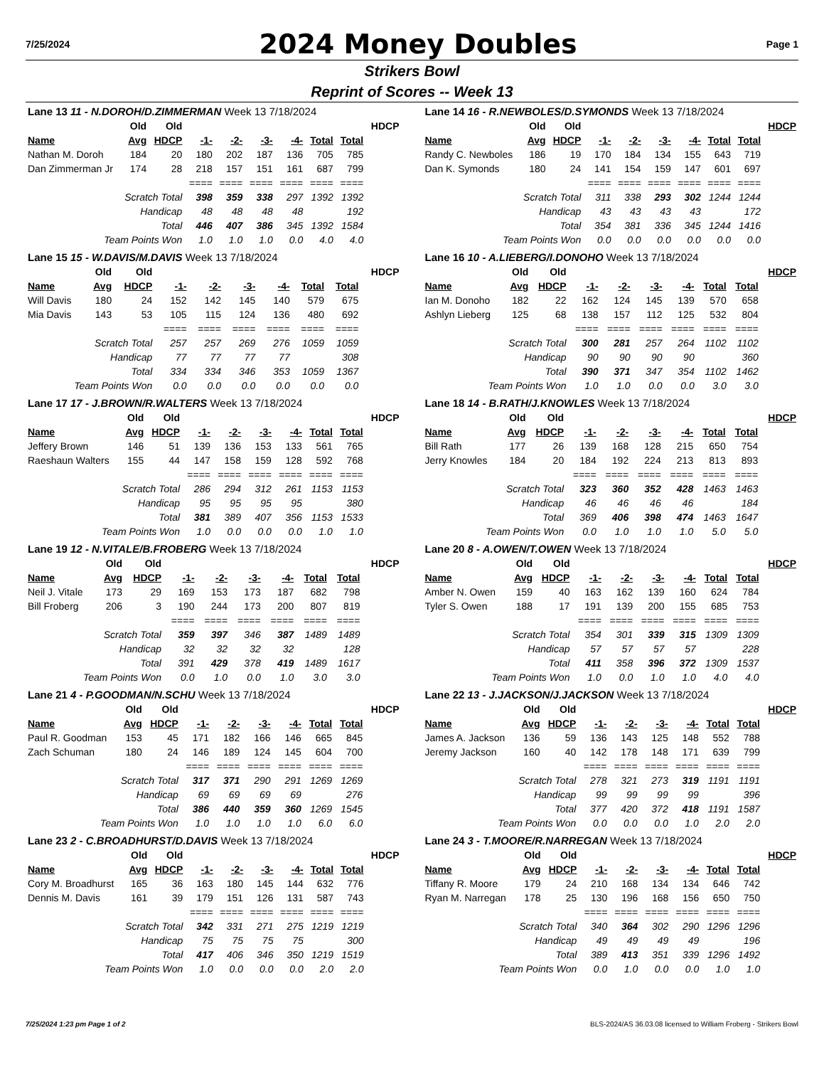7/25/2024
2024 Money Doubles
Page 1
Strikers Bowl
Reprint of Scores -- Week 13
| Lane 13 11 - N.DOROH/D.ZIMMERMAN Week 13 7/18/2024 | | | | | | | | | |
| | Old | Old | | | | | | | HDCP |
| Name | Avg | HDCP | -1- | -2- | -3- | -4- | Total | Total | |
| Nathan M. Doroh | 184 | 20 | 180 | 202 | 187 | 136 | 705 | 785 | |
| Dan Zimmerman Jr | 174 | 28 | 218 | 157 | 151 | 161 | 687 | 799 | |
| | | | ==== | ==== | ==== | ==== | ==== | ==== | |
| Scratch Total | | | 398 | 359 | 338 | 297 | 1392 | 1392 | |
| Handicap | | | 48 | 48 | 48 | 48 | | 192 | |
| Total | | | 446 | 407 | 386 | 345 | 1392 | 1584 | |
| Team Points Won | | | 1.0 | 1.0 | 1.0 | 0.0 | 4.0 | 4.0 | |
| Lane 14 16 - R.NEWBOLES/D.SYMONDS Week 13 7/18/2024 | | | | | | | | | |
| | Old | Old | | | | | | | HDCP |
| Name | Avg | HDCP | -1- | -2- | -3- | -4- | Total | Total | |
| Randy C. Newboles | 186 | 19 | 170 | 184 | 134 | 155 | 643 | 719 | |
| Dan K. Symonds | 180 | 24 | 141 | 154 | 159 | 147 | 601 | 697 | |
| | | | ==== | ==== | ==== | ==== | ==== | ==== | |
| Scratch Total | | | 311 | 338 | 293 | 302 | 1244 | 1244 | |
| Handicap | | | 43 | 43 | 43 | 43 | | 172 | |
| Total | | | 354 | 381 | 336 | 345 | 1244 | 1416 | |
| Team Points Won | | | 0.0 | 0.0 | 0.0 | 0.0 | 0.0 | 0.0 | |
| Lane 15 15 - W.DAVIS/M.DAVIS Week 13 7/18/2024 | | | | | | | | | |
| | Old | Old | | | | | | | HDCP |
| Name | Avg | HDCP | -1- | -2- | -3- | -4- | Total | Total | |
| Will Davis | 180 | 24 | 152 | 142 | 145 | 140 | 579 | 675 | |
| Mia Davis | 143 | 53 | 105 | 115 | 124 | 136 | 480 | 692 | |
| | | | ==== | ==== | ==== | ==== | ==== | ==== | |
| Scratch Total | | | 257 | 257 | 269 | 276 | 1059 | 1059 | |
| Handicap | | | 77 | 77 | 77 | 77 | | 308 | |
| Total | | | 334 | 334 | 346 | 353 | 1059 | 1367 | |
| Team Points Won | | | 0.0 | 0.0 | 0.0 | 0.0 | 0.0 | 0.0 | |
| Lane 16 10 - A.LIEBERG/I.DONOHO Week 13 7/18/2024 | | | | | | | | | |
| | Old | Old | | | | | | | HDCP |
| Name | Avg | HDCP | -1- | -2- | -3- | -4- | Total | Total | |
| Ian M. Donoho | 182 | 22 | 162 | 124 | 145 | 139 | 570 | 658 | |
| Ashlyn Lieberg | 125 | 68 | 138 | 157 | 112 | 125 | 532 | 804 | |
| | | | ==== | ==== | ==== | ==== | ==== | ==== | |
| Scratch Total | | | 300 | 281 | 257 | 264 | 1102 | 1102 | |
| Handicap | | | 90 | 90 | 90 | 90 | | 360 | |
| Total | | | 390 | 371 | 347 | 354 | 1102 | 1462 | |
| Team Points Won | | | 1.0 | 1.0 | 0.0 | 0.0 | 3.0 | 3.0 | |
| Lane 17 17 - J.BROWN/R.WALTERS Week 13 7/18/2024 | | | | | | | | | |
| | Old | Old | | | | | | | HDCP |
| Name | Avg | HDCP | -1- | -2- | -3- | -4- | Total | Total | |
| Jeffery Brown | 146 | 51 | 139 | 136 | 153 | 133 | 561 | 765 | |
| Raeshaun Walters | 155 | 44 | 147 | 158 | 159 | 128 | 592 | 768 | |
| | | | ==== | ==== | ==== | ==== | ==== | ==== | |
| Scratch Total | | | 286 | 294 | 312 | 261 | 1153 | 1153 | |
| Handicap | | | 95 | 95 | 95 | 95 | | 380 | |
| Total | | | 381 | 389 | 407 | 356 | 1153 | 1533 | |
| Team Points Won | | | 1.0 | 0.0 | 0.0 | 0.0 | 1.0 | 1.0 | |
| Lane 18 14 - B.RATH/J.KNOWLES Week 13 7/18/2024 | | | | | | | | | |
| | Old | Old | | | | | | | HDCP |
| Name | Avg | HDCP | -1- | -2- | -3- | -4- | Total | Total | |
| Bill Rath | 177 | 26 | 139 | 168 | 128 | 215 | 650 | 754 | |
| Jerry Knowles | 184 | 20 | 184 | 192 | 224 | 213 | 813 | 893 | |
| | | | ==== | ==== | ==== | ==== | ==== | ==== | |
| Scratch Total | | | 323 | 360 | 352 | 428 | 1463 | 1463 | |
| Handicap | | | 46 | 46 | 46 | 46 | | 184 | |
| Total | | | 369 | 406 | 398 | 474 | 1463 | 1647 | |
| Team Points Won | | | 0.0 | 1.0 | 1.0 | 1.0 | 5.0 | 5.0 | |
| Lane 19 12 - N.VITALE/B.FROBERG Week 13 7/18/2024 | | | | | | | | | |
| | Old | Old | | | | | | | HDCP |
| Name | Avg | HDCP | -1- | -2- | -3- | -4- | Total | Total | |
| Neil J. Vitale | 173 | 29 | 169 | 153 | 173 | 187 | 682 | 798 | |
| Bill Froberg | 206 | 3 | 190 | 244 | 173 | 200 | 807 | 819 | |
| | | | ==== | ==== | ==== | ==== | ==== | ==== | |
| Scratch Total | | | 359 | 397 | 346 | 387 | 1489 | 1489 | |
| Handicap | | | 32 | 32 | 32 | 32 | | 128 | |
| Total | | | 391 | 429 | 378 | 419 | 1489 | 1617 | |
| Team Points Won | | | 0.0 | 1.0 | 0.0 | 1.0 | 3.0 | 3.0 | |
| Lane 20 8 - A.OWEN/T.OWEN Week 13 7/18/2024 | | | | | | | | | |
| | Old | Old | | | | | | | HDCP |
| Name | Avg | HDCP | -1- | -2- | -3- | -4- | Total | Total | |
| Amber N. Owen | 159 | 40 | 163 | 162 | 139 | 160 | 624 | 784 | |
| Tyler S. Owen | 188 | 17 | 191 | 139 | 200 | 155 | 685 | 753 | |
| | | | ==== | ==== | ==== | ==== | ==== | ==== | |
| Scratch Total | | | 354 | 301 | 339 | 315 | 1309 | 1309 | |
| Handicap | | | 57 | 57 | 57 | 57 | | 228 | |
| Total | | | 411 | 358 | 396 | 372 | 1309 | 1537 | |
| Team Points Won | | | 1.0 | 0.0 | 1.0 | 1.0 | 4.0 | 4.0 | |
| Lane 21 4 - P.GOODMAN/N.SCHU Week 13 7/18/2024 | | | | | | | | | |
| | Old | Old | | | | | | | HDCP |
| Name | Avg | HDCP | -1- | -2- | -3- | -4- | Total | Total | |
| Paul R. Goodman | 153 | 45 | 171 | 182 | 166 | 146 | 665 | 845 | |
| Zach Schuman | 180 | 24 | 146 | 189 | 124 | 145 | 604 | 700 | |
| | | | ==== | ==== | ==== | ==== | ==== | ==== | |
| Scratch Total | | | 317 | 371 | 290 | 291 | 1269 | 1269 | |
| Handicap | | | 69 | 69 | 69 | 69 | | 276 | |
| Total | | | 386 | 440 | 359 | 360 | 1269 | 1545 | |
| Team Points Won | | | 1.0 | 1.0 | 1.0 | 1.0 | 6.0 | 6.0 | |
| Lane 22 13 - J.JACKSON/J.JACKSON Week 13 7/18/2024 | | | | | | | | | |
| | Old | Old | | | | | | | HDCP |
| Name | Avg | HDCP | -1- | -2- | -3- | -4- | Total | Total | |
| James A. Jackson | 136 | 59 | 136 | 143 | 125 | 148 | 552 | 788 | |
| Jeremy Jackson | 160 | 40 | 142 | 178 | 148 | 171 | 639 | 799 | |
| | | | ==== | ==== | ==== | ==== | ==== | ==== | |
| Scratch Total | | | 278 | 321 | 273 | 319 | 1191 | 1191 | |
| Handicap | | | 99 | 99 | 99 | 99 | | 396 | |
| Total | | | 377 | 420 | 372 | 418 | 1191 | 1587 | |
| Team Points Won | | | 0.0 | 0.0 | 0.0 | 1.0 | 2.0 | 2.0 | |
| Lane 23 2 - C.BROADHURST/D.DAVIS Week 13 7/18/2024 | | | | | | | | | |
| | Old | Old | | | | | | | HDCP |
| Name | Avg | HDCP | -1- | -2- | -3- | -4- | Total | Total | |
| Cory M. Broadhurst | 165 | 36 | 163 | 180 | 145 | 144 | 632 | 776 | |
| Dennis M. Davis | 161 | 39 | 179 | 151 | 126 | 131 | 587 | 743 | |
| | | | ==== | ==== | ==== | ==== | ==== | ==== | |
| Scratch Total | | | 342 | 331 | 271 | 275 | 1219 | 1219 | |
| Handicap | | | 75 | 75 | 75 | 75 | | 300 | |
| Total | | | 417 | 406 | 346 | 350 | 1219 | 1519 | |
| Team Points Won | | | 1.0 | 0.0 | 0.0 | 0.0 | 2.0 | 2.0 | |
| Lane 24 3 - T.MOORE/R.NARREGAN Week 13 7/18/2024 | | | | | | | | | |
| | Old | Old | | | | | | | HDCP |
| Name | Avg | HDCP | -1- | -2- | -3- | -4- | Total | Total | |
| Tiffany R. Moore | 179 | 24 | 210 | 168 | 134 | 134 | 646 | 742 | |
| Ryan M. Narregan | 178 | 25 | 130 | 196 | 168 | 156 | 650 | 750 | |
| | | | ==== | ==== | ==== | ==== | ==== | ==== | |
| Scratch Total | | | 340 | 364 | 302 | 290 | 1296 | 1296 | |
| Handicap | | | 49 | 49 | 49 | 49 | | 196 | |
| Total | | | 389 | 413 | 351 | 339 | 1296 | 1492 | |
| Team Points Won | | | 0.0 | 1.0 | 0.0 | 0.0 | 1.0 | 1.0 | |
7/25/2024 1:23 pm Page 1 of 2 BLS-2024/AS 36.03.08 licensed to William Froberg - Strikers Bowl